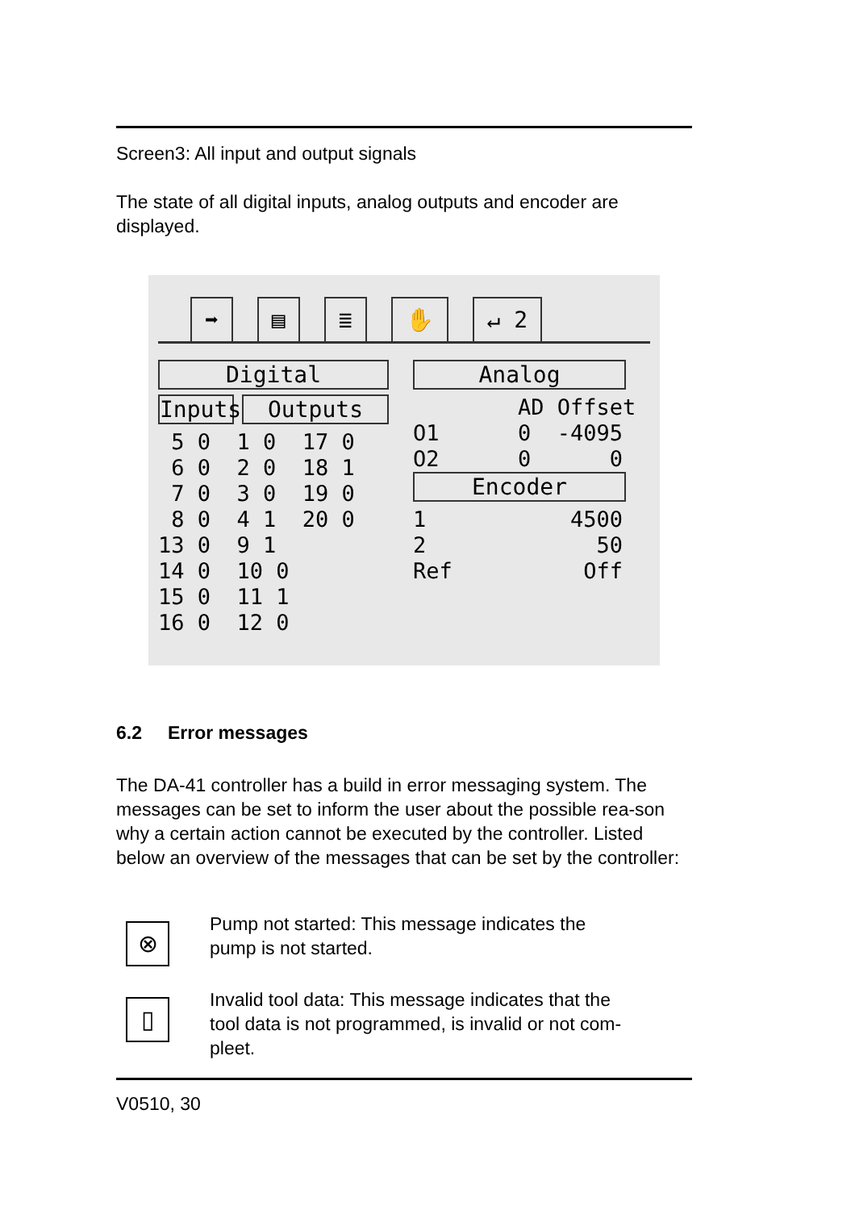Screen3: All input and output signals
The state of all digital inputs, analog outputs and encoder are displayed.
➡ ▤ ≣ ✋ ↵ 2
Digital
Inputs
Outputs
 5 0  1 0  17 0
 6 0  2 0  18 1
 7 0  3 0  19 0
 8 0  4 1  20 0
13 0  9 1
14 0  10 0
15 0  11 1
16 0  12 0
Analog
        AD Offset
O1      0  -4095
O2      0      0
Encoder
1           4500
2             50
Ref          Off
6.2 Error messages
The DA-41 controller has a build in error messaging system. The messages can be set to inform the user about the possible rea-son why a certain action cannot be executed by the controller. Listed below an overview of the messages that can be set by the controller:
⊗
Pump not started: This message indicates the
pump is not started.
▯
Invalid tool data: This message indicates that the
tool data is not programmed, is invalid or not com-
pleet.
V0510, 30